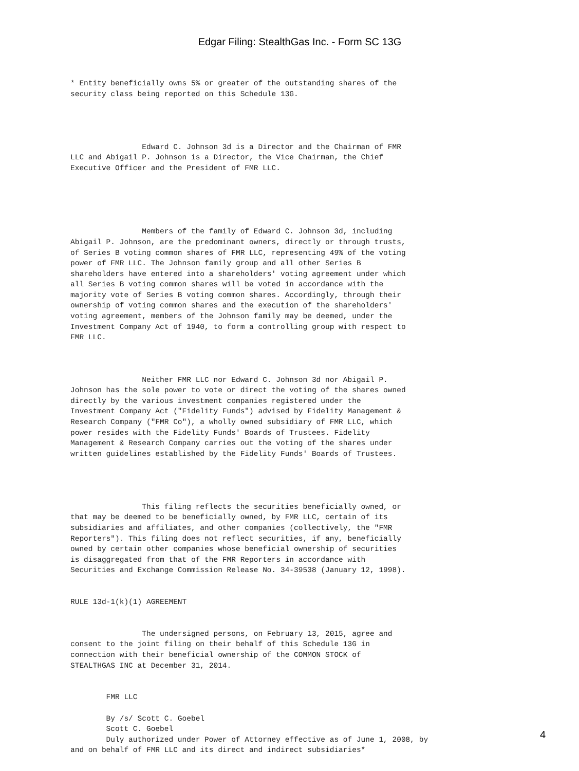Edgar Filing: StealthGas Inc. - Form SC 13G
* Entity beneficially owns 5% or greater of the outstanding shares of the
security class being reported on this Schedule 13G.




                Edward C. Johnson 3d is a Director and the Chairman of FMR
LLC and Abigail P. Johnson is a Director, the Vice Chairman, the Chief
Executive Officer and the President of FMR LLC.





                Members of the family of Edward C. Johnson 3d, including
Abigail P. Johnson, are the predominant owners, directly or through trusts,
of Series B voting common shares of FMR LLC, representing 49% of the voting
power of FMR LLC. The Johnson family group and all other Series B
shareholders have entered into a shareholders' voting agreement under which
all Series B voting common shares will be voted in accordance with the
majority vote of Series B voting common shares. Accordingly, through their
ownership of voting common shares and the execution of the shareholders'
voting agreement, members of the Johnson family may be deemed, under the
Investment Company Act of 1940, to form a controlling group with respect to
FMR LLC.



                Neither FMR LLC nor Edward C. Johnson 3d nor Abigail P.
Johnson has the sole power to vote or direct the voting of the shares owned
directly by the various investment companies registered under the
Investment Company Act ("Fidelity Funds") advised by Fidelity Management &
Research Company ("FMR Co"), a wholly owned subsidiary of FMR LLC, which
power resides with the Fidelity Funds' Boards of Trustees. Fidelity
Management & Research Company carries out the voting of the shares under
written guidelines established by the Fidelity Funds' Boards of Trustees.




                This filing reflects the securities beneficially owned, or
that may be deemed to be beneficially owned, by FMR LLC, certain of its
subsidiaries and affiliates, and other companies (collectively, the "FMR
Reporters"). This filing does not reflect securities, if any, beneficially
owned by certain other companies whose beneficial ownership of securities
is disaggregated from that of the FMR Reporters in accordance with
Securities and Exchange Commission Release No. 34-39538 (January 12, 1998).


RULE 13d-1(k)(1) AGREEMENT


                The undersigned persons, on February 13, 2015, agree and
consent to the joint filing on their behalf of this Schedule 13G in
connection with their beneficial ownership of the COMMON STOCK of
STEALTHGAS INC at December 31, 2014.


        FMR LLC

        By /s/ Scott C. Goebel
        Scott C. Goebel
        Duly authorized under Power of Attorney effective as of June 1, 2008, by
and on behalf of FMR LLC and its direct and indirect subsidiaries*
4